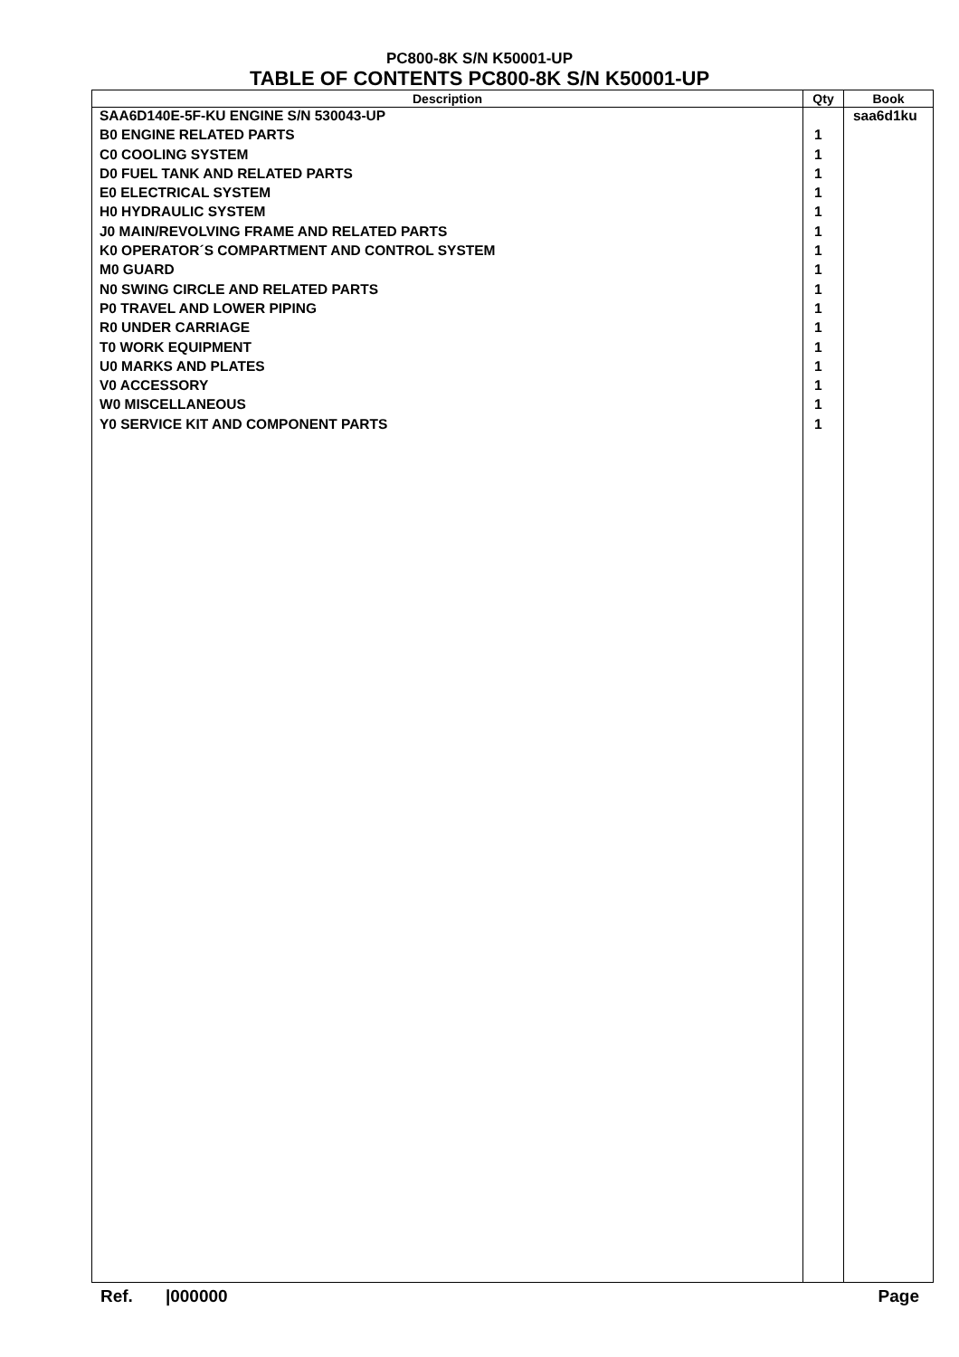PC800-8K S/N K50001-UP
TABLE OF CONTENTS PC800-8K S/N K50001-UP
| Description | Qty | Book |
| --- | --- | --- |
| SAA6D140E-5F-KU ENGINE S/N 530043-UP | | saa6d1ku |
| B0 ENGINE RELATED PARTS | 1 | |
| C0 COOLING SYSTEM | 1 | |
| D0 FUEL TANK AND RELATED PARTS | 1 | |
| E0 ELECTRICAL SYSTEM | 1 | |
| H0 HYDRAULIC SYSTEM | 1 | |
| J0 MAIN/REVOLVING FRAME AND RELATED PARTS | 1 | |
| K0 OPERATOR´S COMPARTMENT AND CONTROL SYSTEM | 1 | |
| M0 GUARD | 1 | |
| N0 SWING CIRCLE AND RELATED PARTS | 1 | |
| P0 TRAVEL AND LOWER PIPING | 1 | |
| R0 UNDER CARRIAGE | 1 | |
| T0 WORK EQUIPMENT | 1 | |
| U0 MARKS AND PLATES | 1 | |
| V0 ACCESSORY | 1 | |
| W0 MISCELLANEOUS | 1 | |
| Y0 SERVICE KIT AND COMPONENT PARTS | 1 | |
Ref. |000000 Page